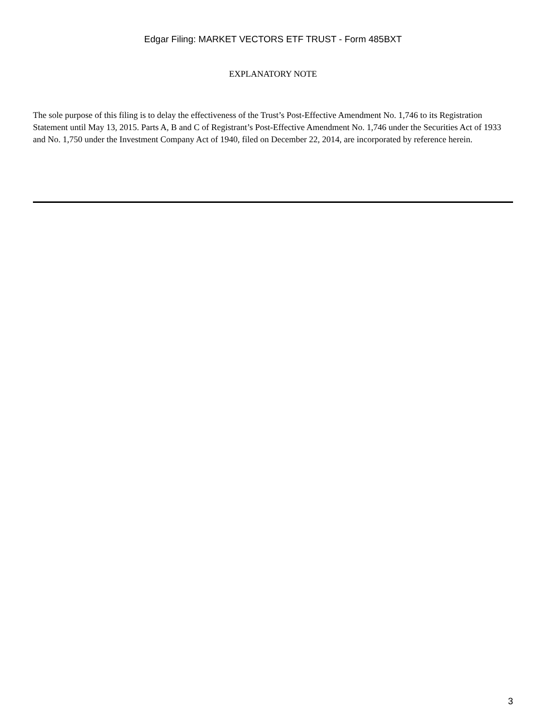Edgar Filing: MARKET VECTORS ETF TRUST - Form 485BXT
EXPLANATORY NOTE
The sole purpose of this filing is to delay the effectiveness of the Trust’s Post-Effective Amendment No. 1,746 to its Registration Statement until May 13, 2015. Parts A, B and C of Registrant’s Post-Effective Amendment No. 1,746 under the Securities Act of 1933 and No. 1,750 under the Investment Company Act of 1940, filed on December 22, 2014, are incorporated by reference herein.
3